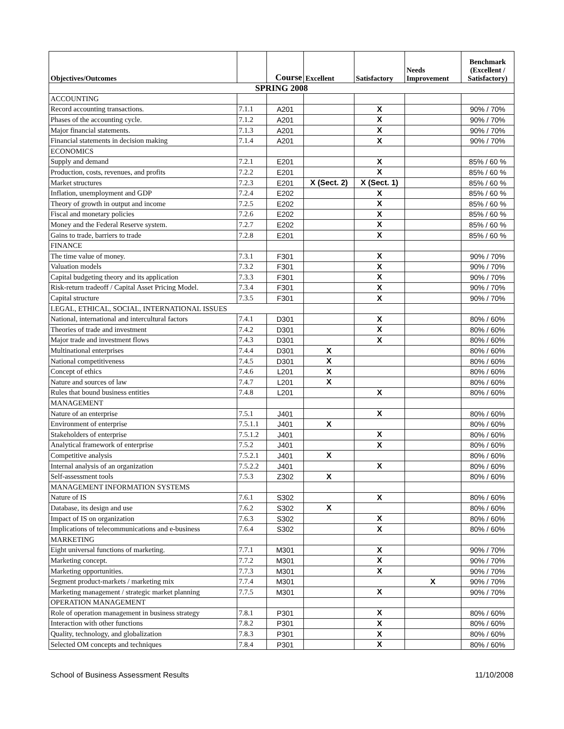| Objectives/Outcomes | | Course | Excellent | Satisfactory | Needs Improvement | Benchmark (Excellent / Satisfactory) |
| --- | --- | --- | --- | --- | --- | --- |
| SPRING 2008 | | | | | | |
| ACCOUNTING | | | | | | |
| Record accounting transactions. | 7.1.1 | A201 | | X | | 90% / 70% |
| Phases of the accounting cycle. | 7.1.2 | A201 | | X | | 90% / 70% |
| Major financial statements. | 7.1.3 | A201 | | X | | 90% / 70% |
| Financial statements in decision making | 7.1.4 | A201 | | X | | 90% / 70% |
| ECONOMICS | | | | | | |
| Supply and demand | 7.2.1 | E201 | | X | | 85% / 60 % |
| Production, costs, revenues, and profits | 7.2.2 | E201 | | X | | 85% / 60 % |
| Market structures | 7.2.3 | E201 | X (Sect. 2) | X (Sect. 1) | | 85% / 60 % |
| Inflation, unemployment and GDP | 7.2.4 | E202 | | X | | 85% / 60 % |
| Theory of growth in output and income | 7.2.5 | E202 | | X | | 85% / 60 % |
| Fiscal and monetary policies | 7.2.6 | E202 | | X | | 85% / 60 % |
| Money and the Federal Reserve system. | 7.2.7 | E202 | | X | | 85% / 60 % |
| Gains to trade, barriers to trade | 7.2.8 | E201 | | X | | 85% / 60 % |
| FINANCE | | | | | | |
| The time value of money. | 7.3.1 | F301 | | X | | 90% / 70% |
| Valuation models | 7.3.2 | F301 | | X | | 90% / 70% |
| Capital budgeting theory and its application | 7.3.3 | F301 | | X | | 90% / 70% |
| Risk-return tradeoff / Capital Asset Pricing Model. | 7.3.4 | F301 | | X | | 90% / 70% |
| Capital structure | 7.3.5 | F301 | | X | | 90% / 70% |
| LEGAL, ETHICAL, SOCIAL, INTERNATIONAL ISSUES | | | | | | |
| National, international and intercultural factors | 7.4.1 | D301 | | X | | 80% / 60% |
| Theories of trade and investment | 7.4.2 | D301 | | X | | 80% / 60% |
| Major trade and investment flows | 7.4.3 | D301 | | X | | 80% / 60% |
| Multinational enterprises | 7.4.4 | D301 | X | | | 80% / 60% |
| National competitiveness | 7.4.5 | D301 | X | | | 80% / 60% |
| Concept of ethics | 7.4.6 | L201 | X | | | 80% / 60% |
| Nature and sources of law | 7.4.7 | L201 | X | | | 80% / 60% |
| Rules that bound business entities | 7.4.8 | L201 | | X | | 80% / 60% |
| MANAGEMENT | | | | | | |
| Nature of an enterprise | 7.5.1 | J401 | | X | | 80% / 60% |
| Environment of enterprise | 7.5.1.1 | J401 | X | | | 80% / 60% |
| Stakeholders of enterprise | 7.5.1.2 | J401 | | X | | 80% / 60% |
| Analytical framework of enterprise | 7.5.2 | J401 | | X | | 80% / 60% |
| Competitive analysis | 7.5.2.1 | J401 | X | | | 80% / 60% |
| Internal analysis of an organization | 7.5.2.2 | J401 | | X | | 80% / 60% |
| Self-assessment tools | 7.5.3 | Z302 | X | | | 80% / 60% |
| MANAGEMENT INFORMATION SYSTEMS | | | | | | |
| Nature of IS | 7.6.1 | S302 | | X | | 80% / 60% |
| Database, its design and use | 7.6.2 | S302 | X | | | 80% / 60% |
| Impact of IS on organization | 7.6.3 | S302 | | X | | 80% / 60% |
| Implications of telecommunications and e-business | 7.6.4 | S302 | | X | | 80% / 60% |
| MARKETING | | | | | | |
| Eight universal functions of marketing. | 7.7.1 | M301 | | X | | 90% / 70% |
| Marketing concept. | 7.7.2 | M301 | | X | | 90% / 70% |
| Marketing opportunities. | 7.7.3 | M301 | | X | | 90% / 70% |
| Segment product-markets / marketing mix | 7.7.4 | M301 | | | X | 90% / 70% |
| Marketing management / strategic market planning | 7.7.5 | M301 | | X | | 90% / 70% |
| OPERATION MANAGEMENT | | | | | | |
| Role of operation management in business strategy | 7.8.1 | P301 | | X | | 80% / 60% |
| Interaction with other functions | 7.8.2 | P301 | | X | | 80% / 60% |
| Quality, technology, and globalization | 7.8.3 | P301 | | X | | 80% / 60% |
| Selected OM concepts and techniques | 7.8.4 | P301 | | X | | 80% / 60% |
School of Business Assessment Results 11/10/2008